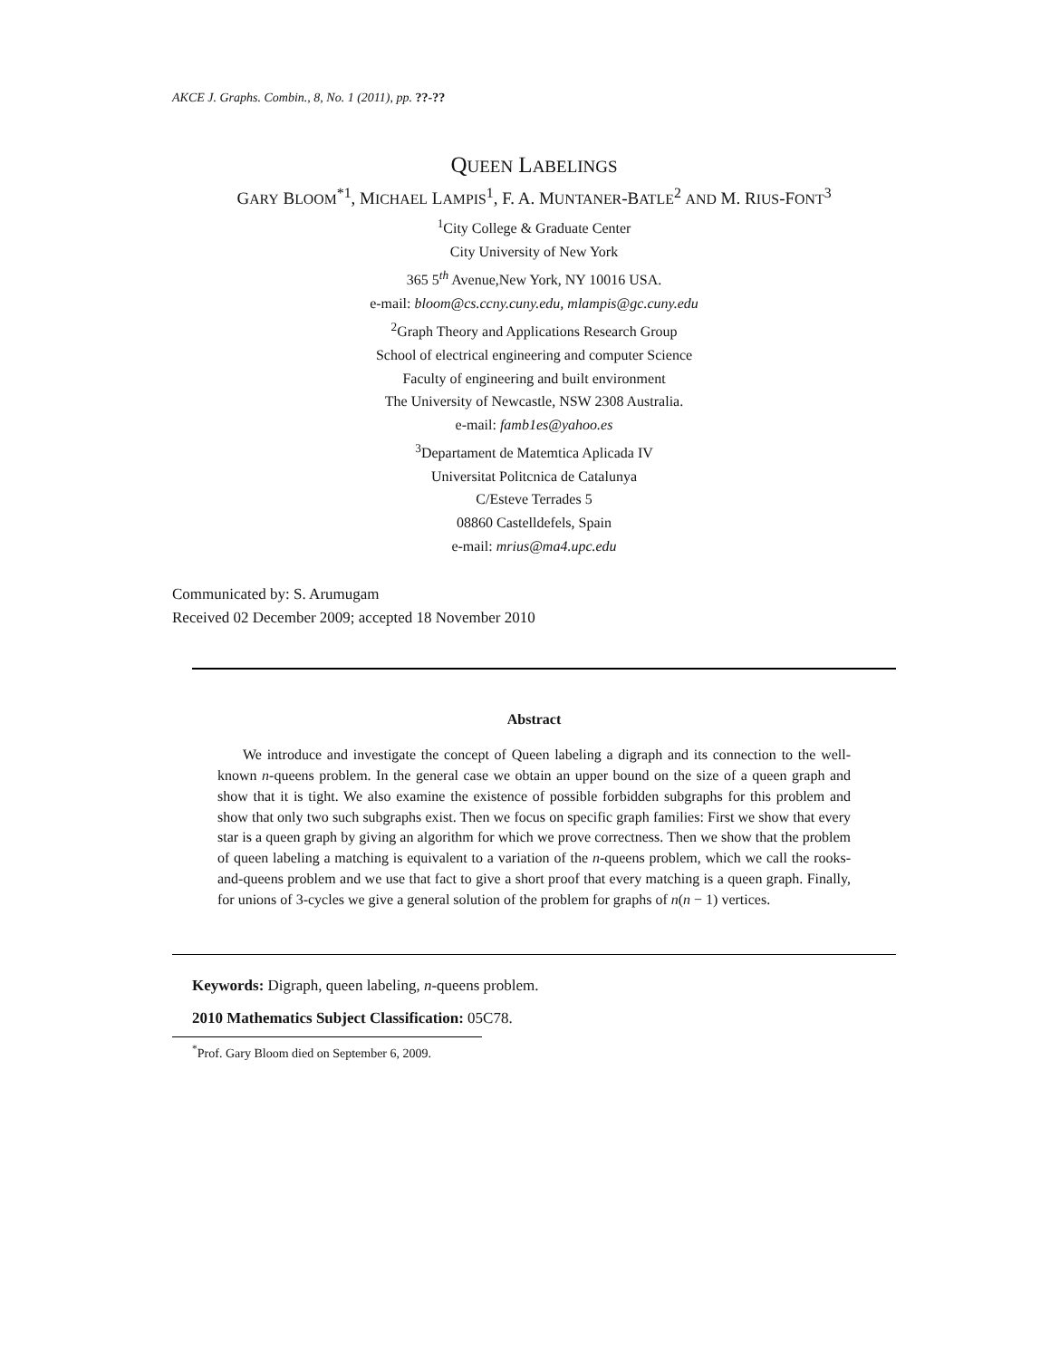AKCE J. Graphs. Combin., 8, No. 1 (2011), pp. ??-??
QUEEN LABELINGS
GARY BLOOM<sup>*1</sup>, MICHAEL LAMPIS<sup>1</sup>, F. A. MUNTANER-BATLE<sup>2</sup> AND M. RIUS-FONT<sup>3</sup>
<sup>1</sup> City College & Graduate Center
City University of New York
365 5<sup>th</sup> Avenue,New York, NY 10016 USA.
e-mail: bloom@cs.ccny.cuny.edu, mlampis@gc.cuny.edu
<sup>2</sup> Graph Theory and Applications Research Group
School of electrical engineering and computer Science
Faculty of engineering and built environment
The University of Newcastle, NSW 2308 Australia.
e-mail: famb1es@yahoo.es
<sup>3</sup> Departament de Matemtica Aplicada IV
Universitat Politcnica de Catalunya
C/Esteve Terrades 5
08860 Castelldefels, Spain
e-mail: mrius@ma4.upc.edu
Communicated by: S. Arumugam
Received 02 December 2009; accepted 18 November 2010
Abstract
We introduce and investigate the concept of Queen labeling a digraph and its connection to the well-known n-queens problem. In the general case we obtain an upper bound on the size of a queen graph and show that it is tight. We also examine the existence of possible forbidden subgraphs for this problem and show that only two such subgraphs exist. Then we focus on specific graph families: First we show that every star is a queen graph by giving an algorithm for which we prove correctness. Then we show that the problem of queen labeling a matching is equivalent to a variation of the n-queens problem, which we call the rooks-and-queens problem and we use that fact to give a short proof that every matching is a queen graph. Finally, for unions of 3-cycles we give a general solution of the problem for graphs of n(n − 1) vertices.
Keywords: Digraph, queen labeling, n-queens problem.
2010 Mathematics Subject Classification: 05C78.
<sup>*</sup> Prof. Gary Bloom died on September 6, 2009.